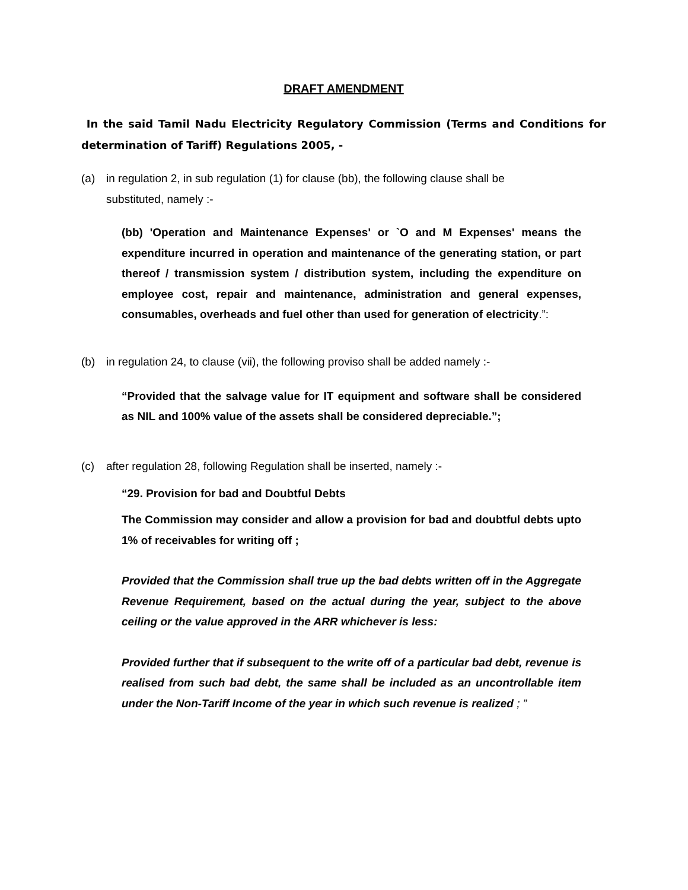DRAFT AMENDMENT
In the said Tamil Nadu Electricity Regulatory Commission (Terms and Conditions for determination of Tariff) Regulations 2005, -
(a) in regulation 2, in sub regulation (1) for clause (bb), the following clause shall be
substituted, namely :-
(bb) 'Operation and Maintenance Expenses' or `O and M Expenses' means the expenditure incurred in operation and maintenance of the generating station, or part thereof / transmission system / distribution system, including the expenditure on employee cost, repair and maintenance, administration and general expenses, consumables, overheads and fuel other than used for generation of electricity.”:
(b) in regulation 24, to clause (vii), the following proviso shall be added namely :-
“Provided that the salvage value for IT equipment and software shall be considered as NIL and 100% value of the assets shall be considered depreciable.”;
(c) after regulation 28, following Regulation shall be inserted, namely :-
“29. Provision for bad and Doubtful Debts
The Commission may consider and allow a provision for bad and doubtful debts upto 1% of receivables for writing off ;
Provided that the Commission shall true up the bad debts written off in the Aggregate Revenue Requirement, based on the actual during the year, subject to the above ceiling or the value approved in the ARR whichever is less:
Provided further that if subsequent to the write off of a particular bad debt, revenue is realised from such bad debt, the same shall be included as an uncontrollable item under the Non-Tariff Income of the year in which such revenue is realized ; ”